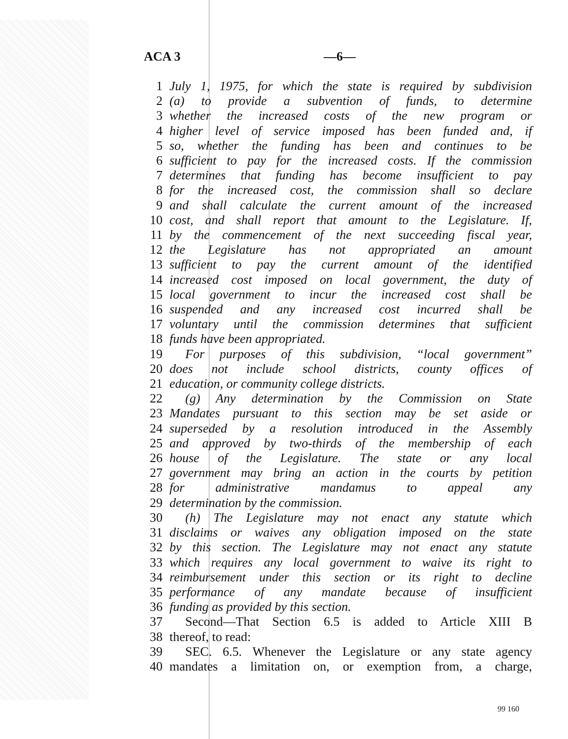ACA 3 —6—
1 July 1, 1975, for which the state is required by subdivision
2 (a) to provide a subvention of funds, to determine
3 whether the increased costs of the new program or
4 higher level of service imposed has been funded and, if
5 so, whether the funding has been and continues to be
6 sufficient to pay for the increased costs. If the commission
7 determines that funding has become insufficient to pay
8 for the increased cost, the commission shall so declare
9 and shall calculate the current amount of the increased
10 cost, and shall report that amount to the Legislature. If,
11 by the commencement of the next succeeding fiscal year,
12 the Legislature has not appropriated an amount
13 sufficient to pay the current amount of the identified
14 increased cost imposed on local government, the duty of
15 local government to incur the increased cost shall be
16 suspended and any increased cost incurred shall be
17 voluntary until the commission determines that sufficient
18 funds have been appropriated.
19 For purposes of this subdivision, “local government”
20 does not include school districts, county offices of
21 education, or community college districts.
22 (g) Any determination by the Commission on State
23 Mandates pursuant to this section may be set aside or
24 superseded by a resolution introduced in the Assembly
25 and approved by two-thirds of the membership of each
26 house of the Legislature. The state or any local
27 government may bring an action in the courts by petition
28 for administrative mandamus to appeal any
29 determination by the commission.
30 (h) The Legislature may not enact any statute which
31 disclaims or waives any obligation imposed on the state
32 by this section. The Legislature may not enact any statute
33 which requires any local government to waive its right to
34 reimbursement under this section or its right to decline
35 performance of any mandate because of insufficient
36 funding as provided by this section.
37 Second—That Section 6.5 is added to Article XIII B
38 thereof, to read:
39 SEC. 6.5. Whenever the Legislature or any state agency
40 mandates a limitation on, or exemption from, a charge,
99 160